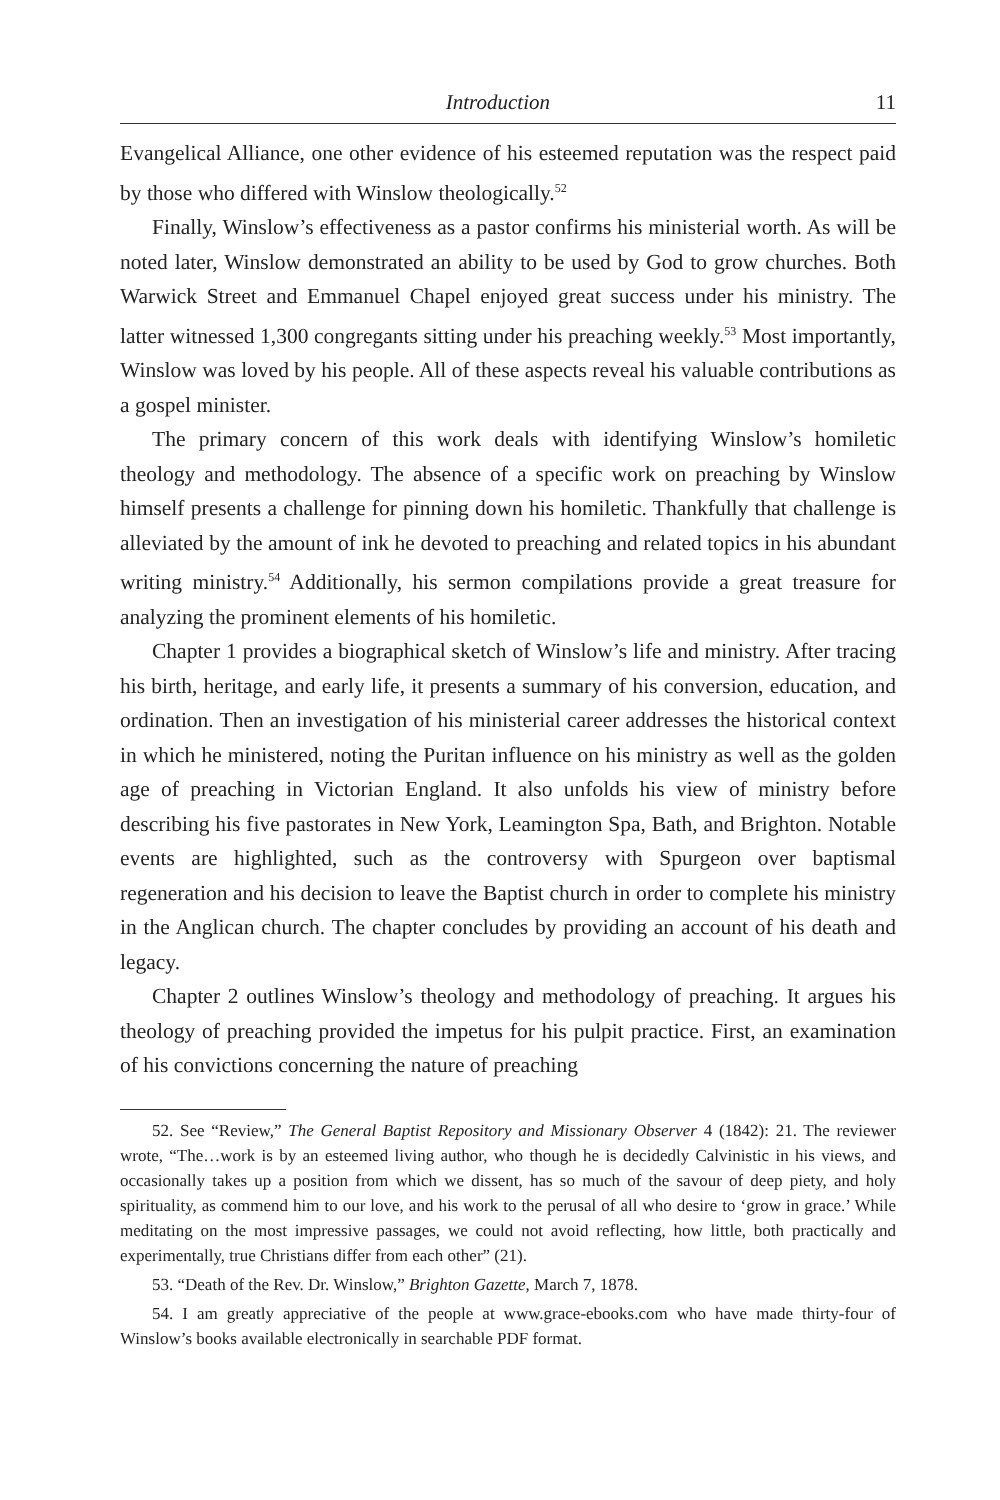Introduction 11
Evangelical Alliance, one other evidence of his esteemed reputation was the respect paid by those who differed with Winslow theologically.<sup>52</sup>
Finally, Winslow’s effectiveness as a pastor confirms his ministerial worth. As will be noted later, Winslow demonstrated an ability to be used by God to grow churches. Both Warwick Street and Emmanuel Chapel enjoyed great success under his ministry. The latter witnessed 1,300 congregants sitting under his preaching weekly.<sup>53</sup> Most importantly, Winslow was loved by his people. All of these aspects reveal his valuable contributions as a gospel minister.
The primary concern of this work deals with identifying Winslow’s homiletic theology and methodology. The absence of a specific work on preaching by Winslow himself presents a challenge for pinning down his homiletic. Thankfully that challenge is alleviated by the amount of ink he devoted to preaching and related topics in his abundant writing ministry.<sup>54</sup> Additionally, his sermon compilations provide a great treasure for analyzing the prominent elements of his homiletic.
Chapter 1 provides a biographical sketch of Winslow’s life and ministry. After tracing his birth, heritage, and early life, it presents a summary of his conversion, education, and ordination. Then an investigation of his ministerial career addresses the historical context in which he ministered, noting the Puritan influence on his ministry as well as the golden age of preaching in Victorian England. It also unfolds his view of ministry before describing his five pastorates in New York, Leamington Spa, Bath, and Brighton. Notable events are highlighted, such as the controversy with Spurgeon over baptismal regeneration and his decision to leave the Baptist church in order to complete his ministry in the Anglican church. The chapter concludes by providing an account of his death and legacy.
Chapter 2 outlines Winslow’s theology and methodology of preaching. It argues his theology of preaching provided the impetus for his pulpit practice. First, an examination of his convictions concerning the nature of preaching
52. See “Review,” The General Baptist Repository and Missionary Observer 4 (1842): 21. The reviewer wrote, “The…work is by an esteemed living author, who though he is decidedly Calvinistic in his views, and occasionally takes up a position from which we dissent, has so much of the savour of deep piety, and holy spirituality, as commend him to our love, and his work to the perusal of all who desire to ‘grow in grace.’ While meditating on the most impressive passages, we could not avoid reflecting, how little, both practically and experimentally, true Christians differ from each other” (21).
53. “Death of the Rev. Dr. Winslow,” Brighton Gazette, March 7, 1878.
54. I am greatly appreciative of the people at www.grace-ebooks.com who have made thirty-four of Winslow’s books available electronically in searchable PDF format.